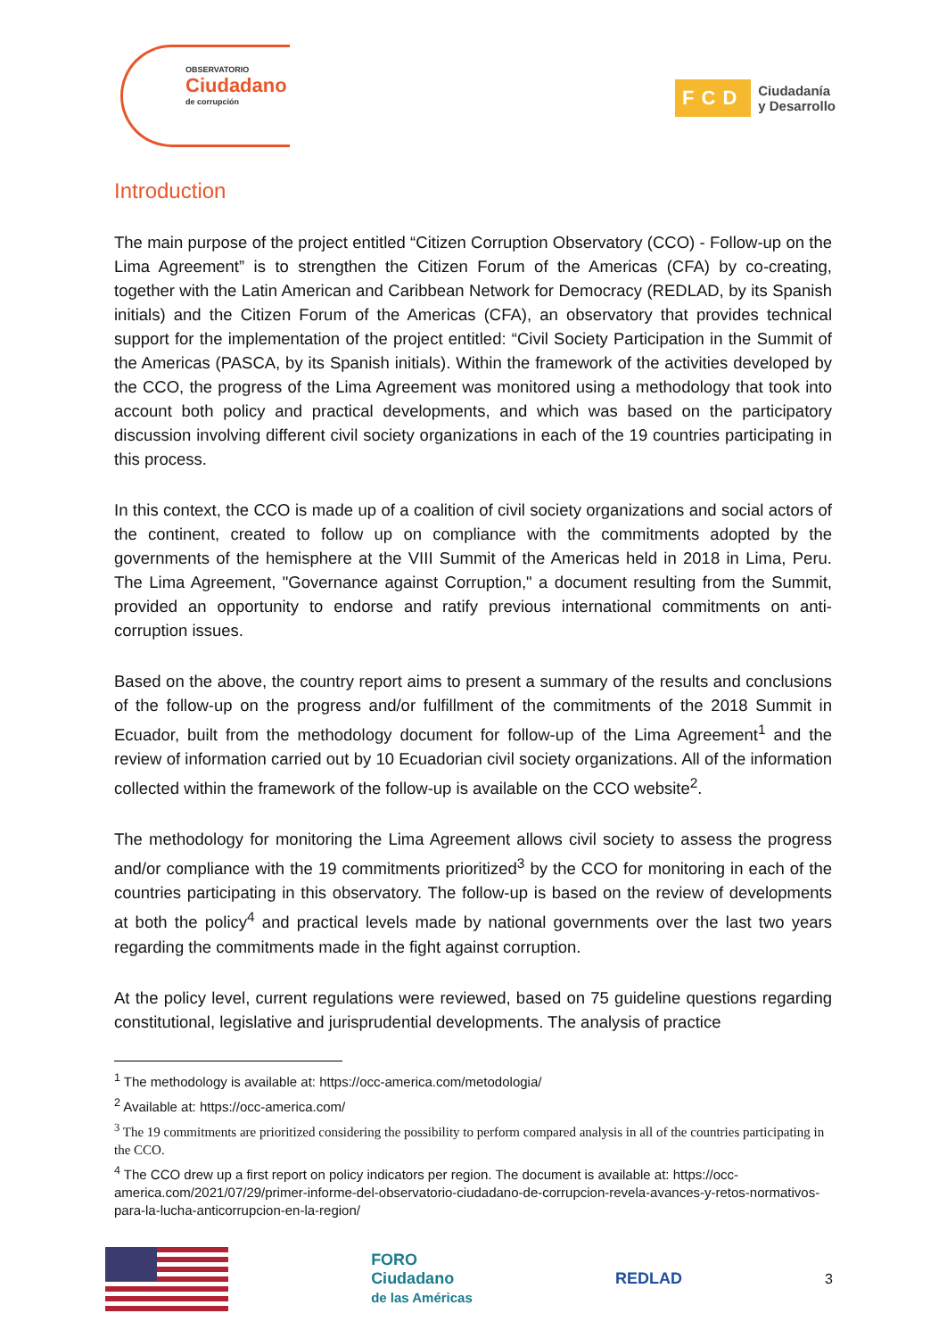OBSERVATORIO
Ciudadano
de corrupción
FCD Ciudadanía
y Desarrollo
Introduction
The main purpose of the project entitled “Citizen Corruption Observatory (CCO) - Follow-up on the Lima Agreement” is to strengthen the Citizen Forum of the Americas (CFA) by co-creating, together with the Latin American and Caribbean Network for Democracy (REDLAD, by its Spanish initials) and the Citizen Forum of the Americas (CFA), an observatory that provides technical support for the implementation of the project entitled: “Civil Society Participation in the Summit of the Americas (PASCA, by its Spanish initials). Within the framework of the activities developed by the CCO, the progress of the Lima Agreement was monitored using a methodology that took into account both policy and practical developments, and which was based on the participatory discussion involving different civil society organizations in each of the 19 countries participating in this process.
In this context, the CCO is made up of a coalition of civil society organizations and social actors of the continent, created to follow up on compliance with the commitments adopted by the governments of the hemisphere at the VIII Summit of the Americas held in 2018 in Lima, Peru. The Lima Agreement, "Governance against Corruption," a document resulting from the Summit, provided an opportunity to endorse and ratify previous international commitments on anti-corruption issues.
Based on the above, the country report aims to present a summary of the results and conclusions of the follow-up on the progress and/or fulfillment of the commitments of the 2018 Summit in Ecuador, built from the methodology document for follow-up of the Lima Agreement<sup>1</sup> and the review of information carried out by 10 Ecuadorian civil society organizations. All of the information collected within the framework of the follow-up is available on the CCO website<sup>2</sup>.
The methodology for monitoring the Lima Agreement allows civil society to assess the progress and/or compliance with the 19 commitments prioritized<sup>3</sup> by the CCO for monitoring in each of the countries participating in this observatory. The follow-up is based on the review of developments at both the policy<sup>4</sup> and practical levels made by national governments over the last two years regarding the commitments made in the fight against corruption.
At the policy level, current regulations were reviewed, based on 75 guideline questions regarding constitutional, legislative and jurisprudential developments. The analysis of practice
<sup>1</sup> The methodology is available at: https://occ-america.com/metodologia/
<sup>2</sup> Available at: https://occ-america.com/
<sup>3</sup> The 19 commitments are prioritized considering the possibility to perform compared analysis in all of the countries participating in the CCO.
<sup>4</sup> The CCO drew up a first report on policy indicators per region. The document is available at: https://occ-america.com/2021/07/29/primer-informe-del-observatorio-ciudadano-de-corrupcion-revela-avances-y-retos-normativos-para-la-lucha-anticorrupcion-en-la-region/
FORO
Ciudadano
de las Américas
REDLAD 3